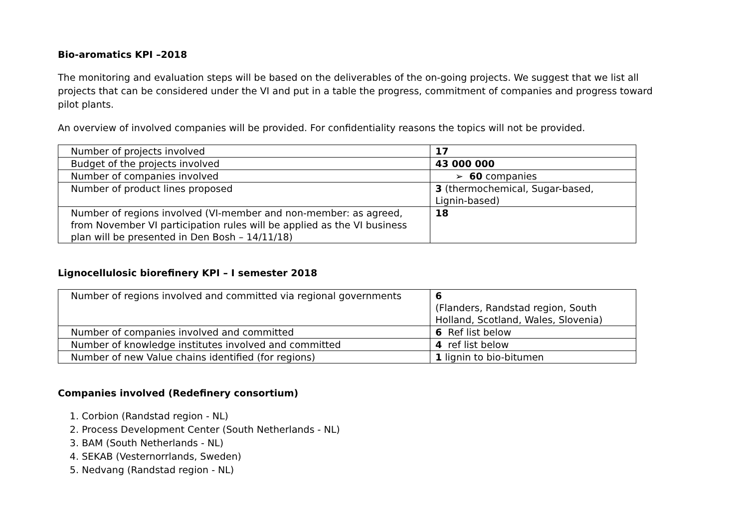Bio-aromatics KPI –2018
The monitoring and evaluation steps will be based on the deliverables of the on-going projects. We suggest that we list all projects that can be considered under the VI and put in a table the progress, commitment of companies and progress toward pilot plants.
An overview of involved companies will be provided. For confidentiality reasons the topics will not be provided.
| Number of projects involved | 17 |
| Budget of the projects involved | 43 000 000 |
| Number of companies involved | ➢ 60 companies |
| Number of product lines proposed | 3 (thermochemical, Sugar-based, Lignin-based) |
| Number of regions involved (VI-member and non-member: as agreed, from November VI participation rules will be applied as the VI business plan will be presented in Den Bosh – 14/11/18) | 18 |
Lignocellulosic biorefinery KPI – I semester 2018
| Number of regions involved and committed via regional governments | 6 (Flanders, Randstad region, South Holland, Scotland, Wales, Slovenia) |
| Number of companies involved and committed | 6 Ref list below |
| Number of knowledge institutes involved and committed | 4 ref list below |
| Number of new Value chains identified (for regions) | 1 lignin to bio-bitumen |
Companies involved (Redefinery consortium)
1. Corbion (Randstad region - NL)
2. Process Development Center (South Netherlands - NL)
3. BAM (South Netherlands - NL)
4. SEKAB (Vesternorrlands, Sweden)
5. Nedvang (Randstad region - NL)